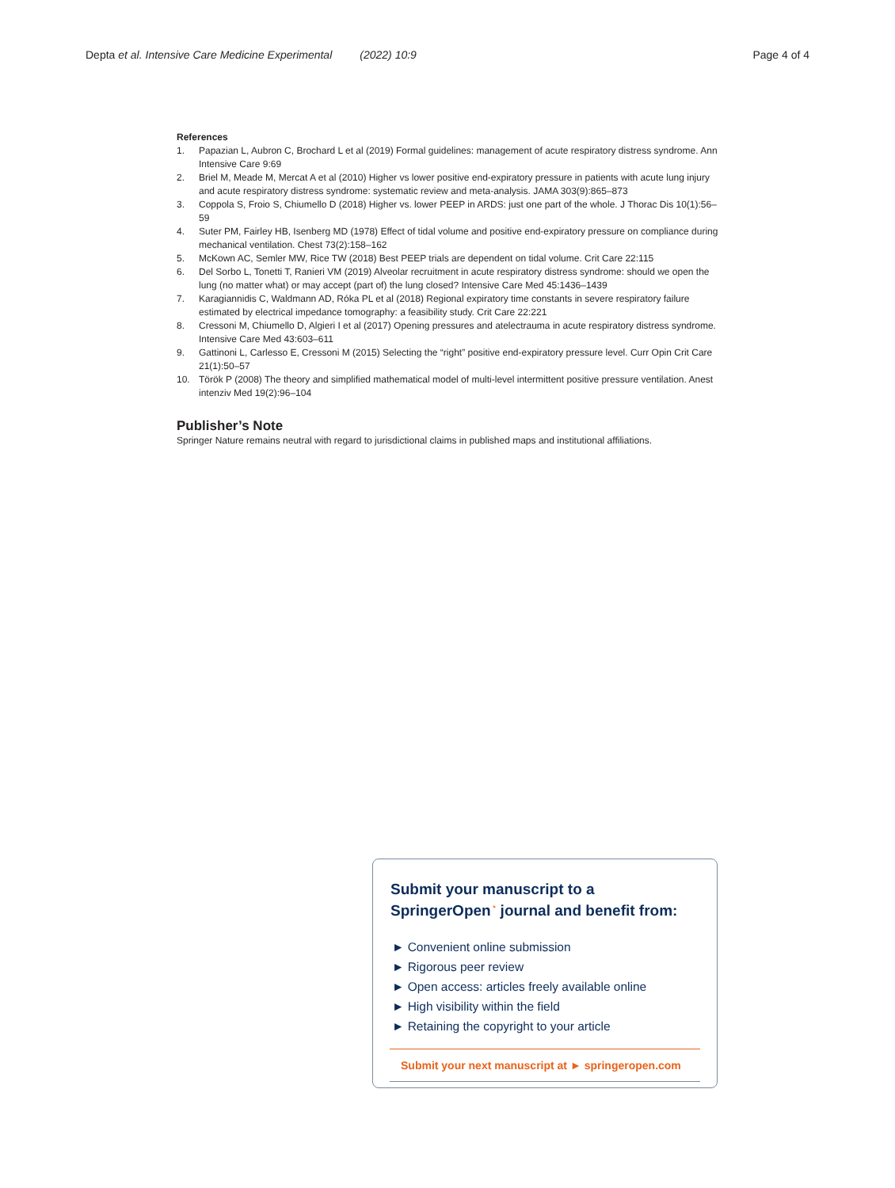Depta et al. Intensive Care Medicine Experimental (2022) 10:9
Page 4 of 4
References
1. Papazian L, Aubron C, Brochard L et al (2019) Formal guidelines: management of acute respiratory distress syndrome. Ann Intensive Care 9:69
2. Briel M, Meade M, Mercat A et al (2010) Higher vs lower positive end-expiratory pressure in patients with acute lung injury and acute respiratory distress syndrome: systematic review and meta-analysis. JAMA 303(9):865–873
3. Coppola S, Froio S, Chiumello D (2018) Higher vs. lower PEEP in ARDS: just one part of the whole. J Thorac Dis 10(1):56–59
4. Suter PM, Fairley HB, Isenberg MD (1978) Effect of tidal volume and positive end-expiratory pressure on compliance during mechanical ventilation. Chest 73(2):158–162
5. McKown AC, Semler MW, Rice TW (2018) Best PEEP trials are dependent on tidal volume. Crit Care 22:115
6. Del Sorbo L, Tonetti T, Ranieri VM (2019) Alveolar recruitment in acute respiratory distress syndrome: should we open the lung (no matter what) or may accept (part of) the lung closed? Intensive Care Med 45:1436–1439
7. Karagiannidis C, Waldmann AD, Róka PL et al (2018) Regional expiratory time constants in severe respiratory failure estimated by electrical impedance tomography: a feasibility study. Crit Care 22:221
8. Cressoni M, Chiumello D, Algieri I et al (2017) Opening pressures and atelectrauma in acute respiratory distress syndrome. Intensive Care Med 43:603–611
9. Gattinoni L, Carlesso E, Cressoni M (2015) Selecting the “right” positive end-expiratory pressure level. Curr Opin Crit Care 21(1):50–57
10. Török P (2008) The theory and simplified mathematical model of multi-level intermittent positive pressure ventilation. Anest intenziv Med 19(2):96–104
Publisher’s Note
Springer Nature remains neutral with regard to jurisdictional claims in published maps and institutional affiliations.
Submit your manuscript to a SpringerOpen<sup>◔</sup> journal and benefit from:
► Convenient online submission
► Rigorous peer review
► Open access: articles freely available online
► High visibility within the field
► Retaining the copyright to your article
Submit your next manuscript at ► springeropen.com